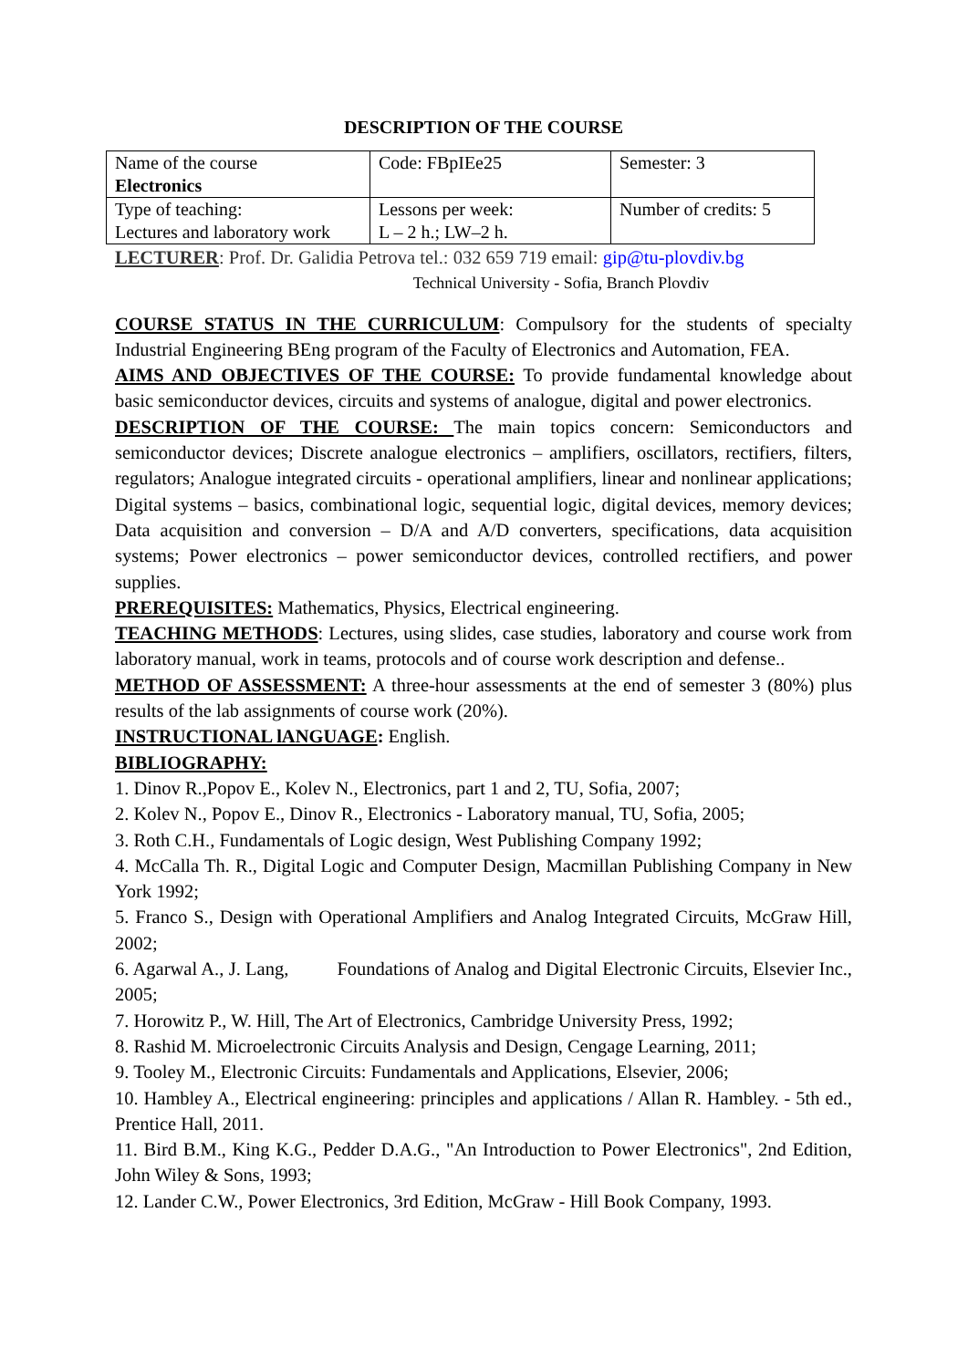DESCRIPTION OF THE COURSE
| Name of the course Electronics | Code: FBpIEe25 | Semester: 3 |
| Type of teaching: Lectures and laboratory work | Lessons per week: L – 2 h.; LW–2 h. | Number of credits: 5 |
LECTURER: Prof. Dr. Galidia Petrova tel.: 032 659 719 email: gip@tu-plovdiv.bg
Technical University - Sofia, Branch Plovdiv
COURSE STATUS IN THE CURRICULUM: Compulsory for the students of specialty Industrial Engineering BEng program of the Faculty of Electronics and Automation, FEA.
AIMS AND OBJECTIVES OF THE COURSE: To provide fundamental knowledge about basic semiconductor devices, circuits and systems of analogue, digital and power electronics.
DESCRIPTION OF THE COURSE: The main topics concern: Semiconductors and semiconductor devices; Discrete analogue electronics – amplifiers, oscillators, rectifiers, filters, regulators; Analogue integrated circuits - operational amplifiers, linear and nonlinear applications; Digital systems – basics, combinational logic, sequential logic, digital devices, memory devices; Data acquisition and conversion – D/A and A/D converters, specifications, data acquisition systems; Power electronics – power semiconductor devices, controlled rectifiers, and power supplies.
PREREQUISITES: Mathematics, Physics, Electrical engineering.
TEACHING METHODS: Lectures, using slides, case studies, laboratory and course work from laboratory manual, work in teams, protocols and of course work description and defense..
METHOD OF ASSESSMENT: A three-hour assessments at the end of semester 3 (80%) plus results of the lab assignments of course work (20%).
INSTRUCTIONAL lANGUAGE: English.
BIBLIOGRAPHY:
1. Dinov R.,Popov E., Kolev N., Electronics, part 1 and 2, TU, Sofia, 2007;
2. Kolev N., Popov E., Dinov R., Electronics - Laboratory manual, TU, Sofia, 2005;
3. Roth C.H., Fundamentals of Logic design, West Publishing Company 1992;
4. McCalla Th. R., Digital Logic and Computer Design, Macmillan Publishing Company in New York 1992;
5. Franco S., Design with Operational Amplifiers and Analog Integrated Circuits, McGraw Hill, 2002;
6. Agarwal A., J. Lang, Foundations of Analog and Digital Electronic Circuits, Elsevier Inc., 2005;
7. Horowitz P., W. Hill, The Art of Electronics, Cambridge University Press, 1992;
8. Rashid M. Microelectronic Circuits Analysis and Design, Cengage Learning, 2011;
9. Tooley M., Electronic Circuits: Fundamentals and Applications, Elsevier, 2006;
10. Hambley A., Electrical engineering: principles and applications / Allan R. Hambley. - 5th ed., Prentice Hall, 2011.
11. Bird B.M., King K.G., Pedder D.A.G., "An Introduction to Power Electronics", 2nd Edition, John Wiley & Sons, 1993;
12. Lander C.W., Power Electronics, 3rd Edition, McGraw - Hill Book Company, 1993.